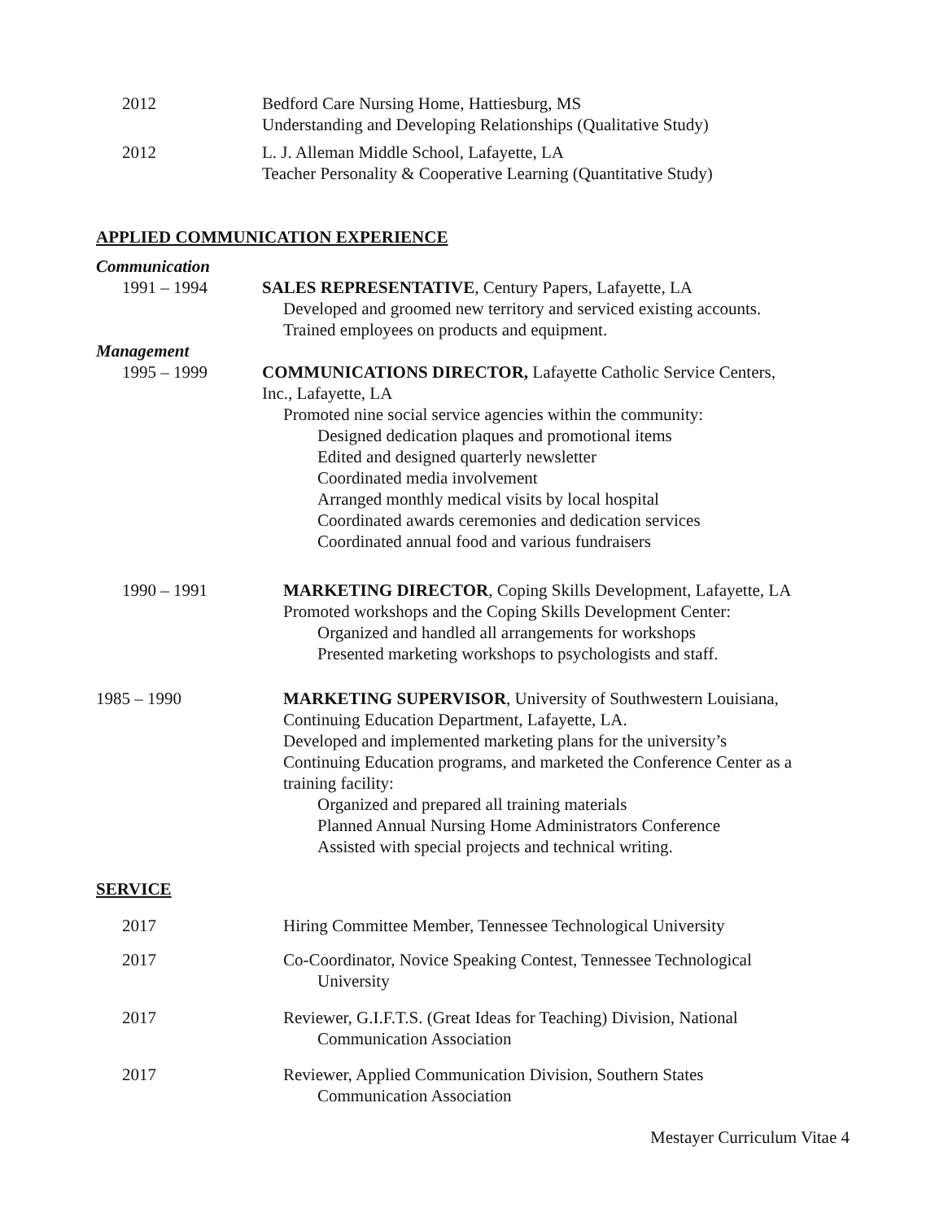2012 Bedford Care Nursing Home, Hattiesburg, MS
Understanding and Developing Relationships (Qualitative Study)
2012 L. J. Alleman Middle School, Lafayette, LA
Teacher Personality & Cooperative Learning (Quantitative Study)
APPLIED COMMUNICATION EXPERIENCE
Communication
1991 – 1994 SALES REPRESENTATIVE, Century Papers, Lafayette, LA
Developed and groomed new territory and serviced existing accounts.
Trained employees on products and equipment.
Management
1995 – 1999 COMMUNICATIONS DIRECTOR, Lafayette Catholic Service Centers,
Inc., Lafayette, LA
Promoted nine social service agencies within the community:
Designed dedication plaques and promotional items
Edited and designed quarterly newsletter
Coordinated media involvement
Arranged monthly medical visits by local hospital
Coordinated awards ceremonies and dedication services
Coordinated annual food and various fundraisers
1990 – 1991 MARKETING DIRECTOR, Coping Skills Development, Lafayette, LA
Promoted workshops and the Coping Skills Development Center:
Organized and handled all arrangements for workshops
Presented marketing workshops to psychologists and staff.
1985 – 1990 MARKETING SUPERVISOR, University of Southwestern Louisiana,
Continuing Education Department, Lafayette, LA.
Developed and implemented marketing plans for the university’s
Continuing Education programs, and marketed the Conference Center as a
training facility:
Organized and prepared all training materials
Planned Annual Nursing Home Administrators Conference
Assisted with special projects and technical writing.
SERVICE
2017 Hiring Committee Member, Tennessee Technological University
2017 Co-Coordinator, Novice Speaking Contest, Tennessee Technological
University
2017 Reviewer, G.I.F.T.S. (Great Ideas for Teaching) Division, National
Communication Association
2017 Reviewer, Applied Communication Division, Southern States
Communication Association
Mestayer Curriculum Vitae 4